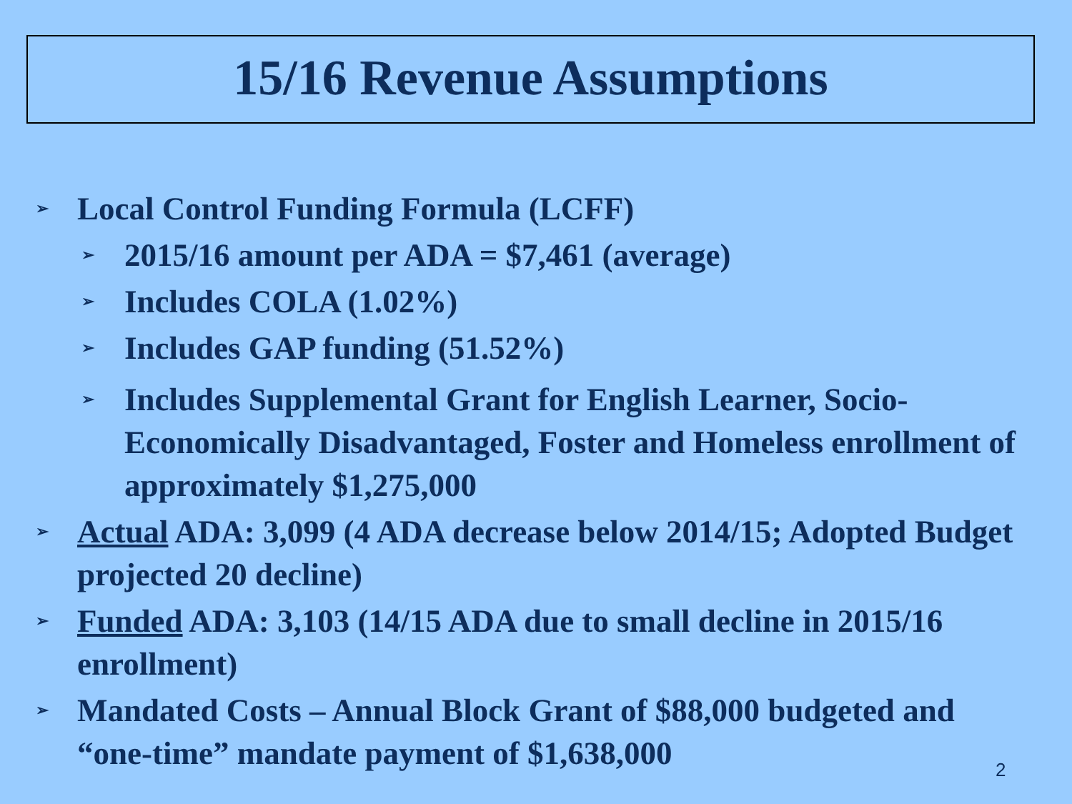15/16 Revenue Assumptions
➢ Local Control Funding Formula (LCFF)
➢ 2015/16 amount per ADA = $7,461 (average)
➢ Includes COLA (1.02%)
➢ Includes GAP funding (51.52%)
➢ Includes Supplemental Grant for English Learner, Socio-Economically Disadvantaged, Foster and Homeless enrollment of approximately $1,275,000
➢ Actual ADA: 3,099 (4 ADA decrease below 2014/15; Adopted Budget projected 20 decline)
➢ Funded ADA: 3,103 (14/15 ADA due to small decline in 2015/16 enrollment)
➢ Mandated Costs – Annual Block Grant of $88,000 budgeted and “one-time” mandate payment of $1,638,000
2